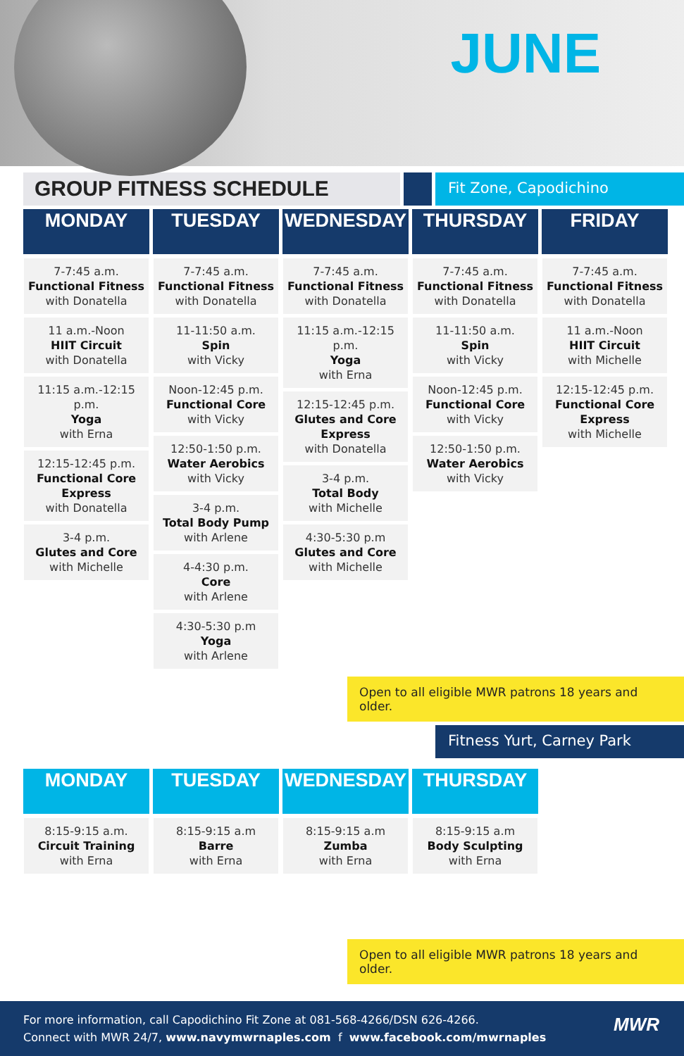JUNE
GROUP FITNESS SCHEDULE
Fit Zone, Capodichino
| MONDAY | TUESDAY | WEDNESDAY | THURSDAY | FRIDAY |
| --- | --- | --- | --- | --- |
| 7-7:45 a.m. Functional Fitness with Donatella 11 a.m.-Noon HIIT Circuit with Donatella 11:15 a.m.-12:15 p.m. Yoga with Erna 12:15-12:45 p.m. Functional Core Express with Donatella 3-4 p.m. Glutes and Core with Michelle | 7-7:45 a.m. Functional Fitness with Donatella 11-11:50 a.m. Spin with Vicky Noon-12:45 p.m. Functional Core with Vicky 12:50-1:50 p.m. Water Aerobics with Vicky 3-4 p.m. Total Body Pump with Arlene 4-4:30 p.m. Core with Arlene 4:30-5:30 p.m Yoga with Arlene | 7-7:45 a.m. Functional Fitness with Donatella 11:15 a.m.-12:15 p.m. Yoga with Erna 12:15-12:45 p.m. Glutes and Core Express with Donatella 3-4 p.m. Total Body with Michelle 4:30-5:30 p.m Glutes and Core with Michelle | 7-7:45 a.m. Functional Fitness with Donatella 11-11:50 a.m. Spin with Vicky Noon-12:45 p.m. Functional Core with Vicky 12:50-1:50 p.m. Water Aerobics with Vicky | 7-7:45 a.m. Functional Fitness with Donatella 11 a.m.-Noon HIIT Circuit with Michelle 12:15-12:45 p.m. Functional Core Express with Michelle |
Open to all eligible MWR patrons 18 years and older.
Fitness Yurt, Carney Park
| MONDAY | TUESDAY | WEDNESDAY | THURSDAY |
| --- | --- | --- | --- |
| 8:15-9:15 a.m. Circuit Training with Erna | 8:15-9:15 a.m Barre with Erna | 8:15-9:15 a.m Zumba with Erna | 8:15-9:15 a.m Body Sculpting with Erna |
Open to all eligible MWR patrons 18 years and older.
For more information, call Capodichino Fit Zone at 081-568-4266/DSN 626-4266.
Connect with MWR 24/7, www.navymwrnaples.com f www.facebook.com/mwrnaples
MWR